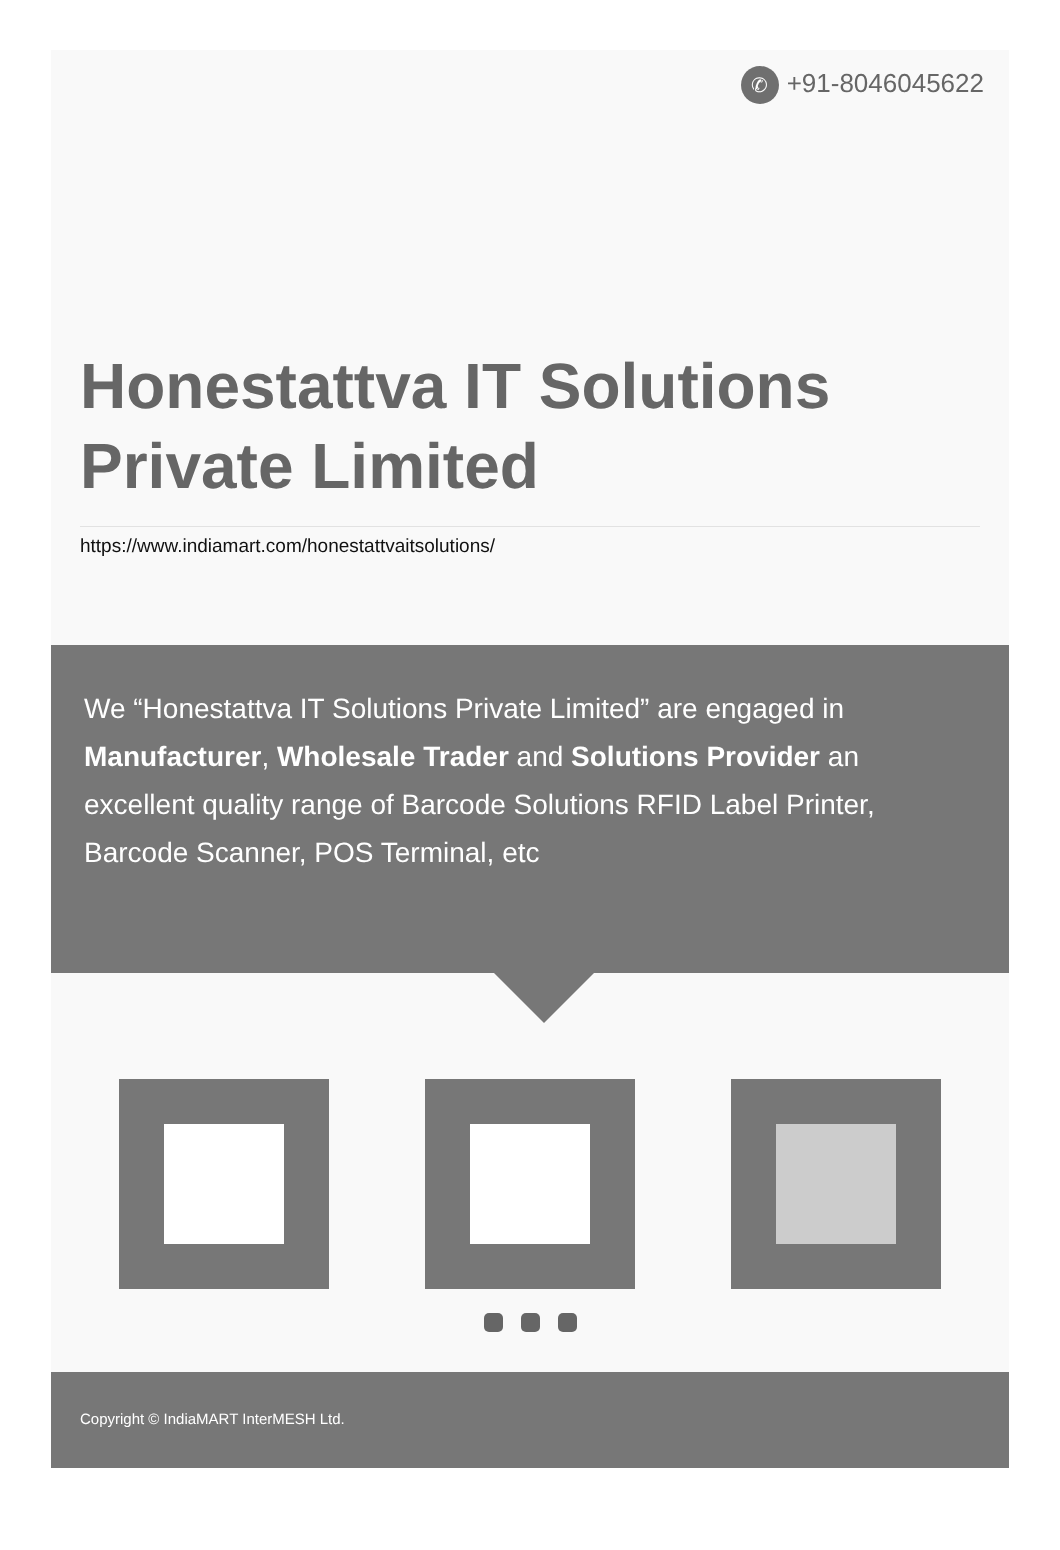✆ +91-8046045622
Honestattva IT Solutions Private Limited
https://www.indiamart.com/honestattvaitsolutions/
We “Honestattva IT Solutions Private Limited” are engaged in Manufacturer, Wholesale Trader and Solutions Provider an excellent quality range of Barcode Solutions RFID Label Printer, Barcode Scanner, POS Terminal, etc
Copyright © IndiaMART InterMESH Ltd.